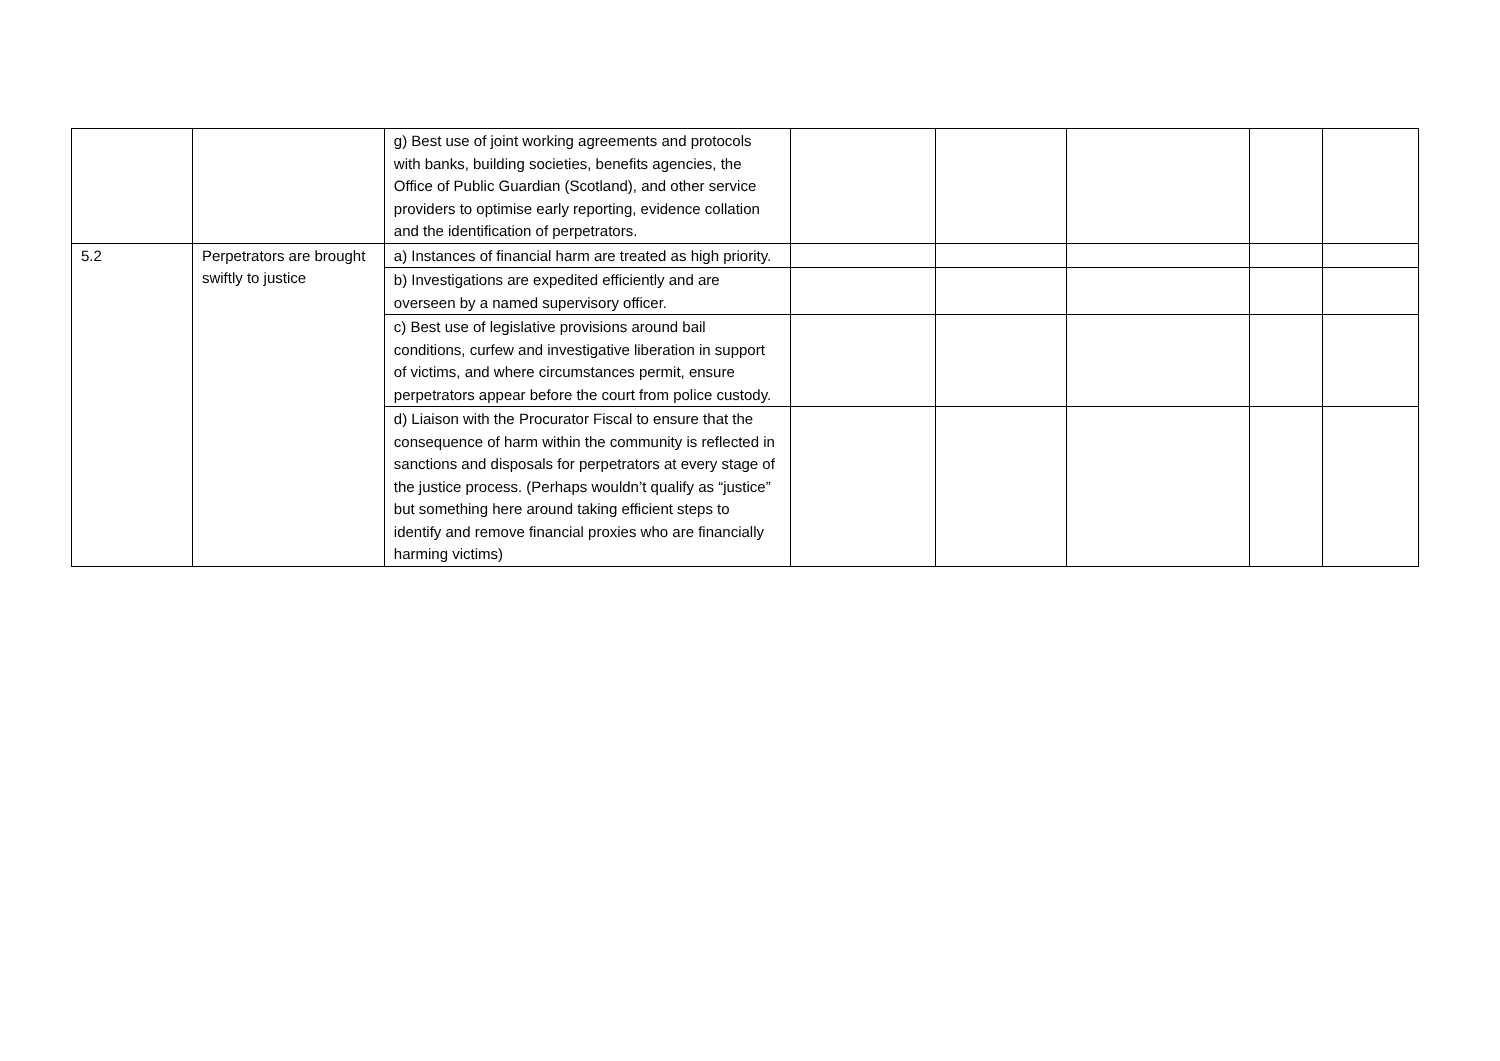| | | g) Best use of joint working agreements and protocols with banks, building societies, benefits agencies, the Office of Public Guardian (Scotland), and other service providers to optimise early reporting, evidence collation and the identification of perpetrators. | | | | | |
| 5.2 | Perpetrators are brought swiftly to justice | a) Instances of financial harm are treated as high priority. | | | | | |
| | | b) Investigations are expedited efficiently and are overseen by a named supervisory officer. | | | | | |
| | | c) Best use of legislative provisions around bail conditions, curfew and investigative liberation in support of victims, and where circumstances permit, ensure perpetrators appear before the court from police custody. | | | | | |
| | | d) Liaison with the Procurator Fiscal to ensure that the consequence of harm within the community is reflected in sanctions and disposals for perpetrators at every stage of the justice process. (Perhaps wouldn’t qualify as “justice” but something here around taking efficient steps to identify and remove financial proxies who are financially harming victims) | | | | | |